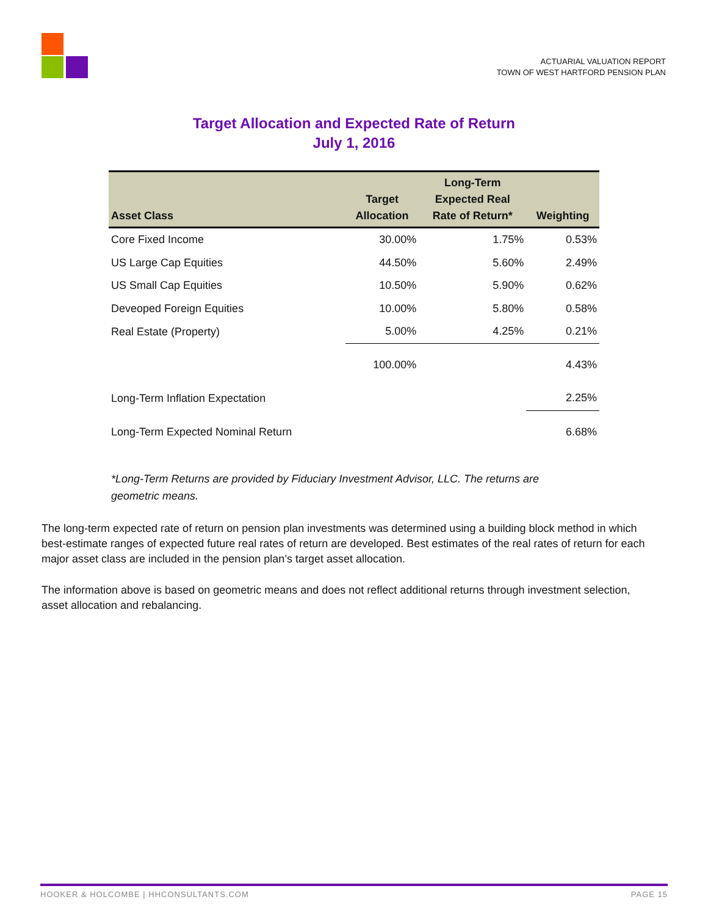ACTUARIAL VALUATION REPORT
TOWN OF WEST HARTFORD PENSION PLAN
Target Allocation and Expected Rate of Return
July 1, 2016
| Asset Class | Target Allocation | Long-Term Expected Real Rate of Return* | Weighting |
| --- | --- | --- | --- |
| Core Fixed Income | 30.00% | 1.75% | 0.53% |
| US Large Cap Equities | 44.50% | 5.60% | 2.49% |
| US Small Cap Equities | 10.50% | 5.90% | 0.62% |
| Deveoped Foreign Equities | 10.00% | 5.80% | 0.58% |
| Real Estate (Property) | 5.00% | 4.25% | 0.21% |
| | 100.00% | | 4.43% |
| Long-Term Inflation Expectation | | | 2.25% |
| Long-Term Expected Nominal Return | | | 6.68% |
*Long-Term Returns are provided by Fiduciary Investment Advisor, LLC. The returns are geometric means.
The long-term expected rate of return on pension plan investments was determined using a building block method in which best-estimate ranges of expected future real rates of return are developed. Best estimates of the real rates of return for each major asset class are included in the pension plan’s target asset allocation.
The information above is based on geometric means and does not reflect additional returns through investment selection, asset allocation and rebalancing.
HOOKER & HOLCOMBE | HHCONSULTANTS.COM PAGE 15